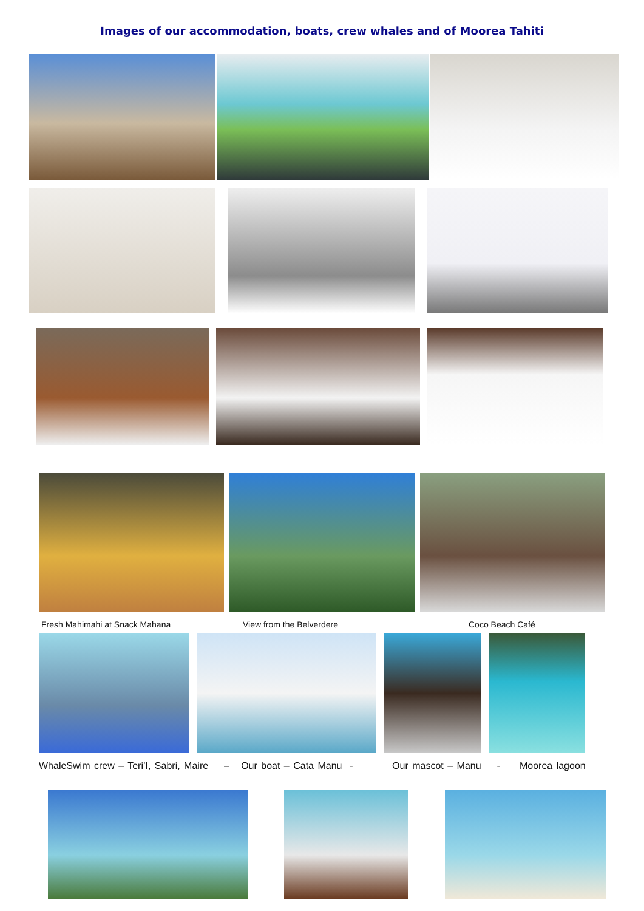Images of our accommodation, boats, crew whales and of Moorea Tahiti
Fresh Mahimahi at Snack Mahana View from the Belverdere Coco Beach Café
WhaleSwim crew – Teri’I, Sabri, Maire – Our boat – Cata Manu - Our mascot – Manu - Moorea lagoon